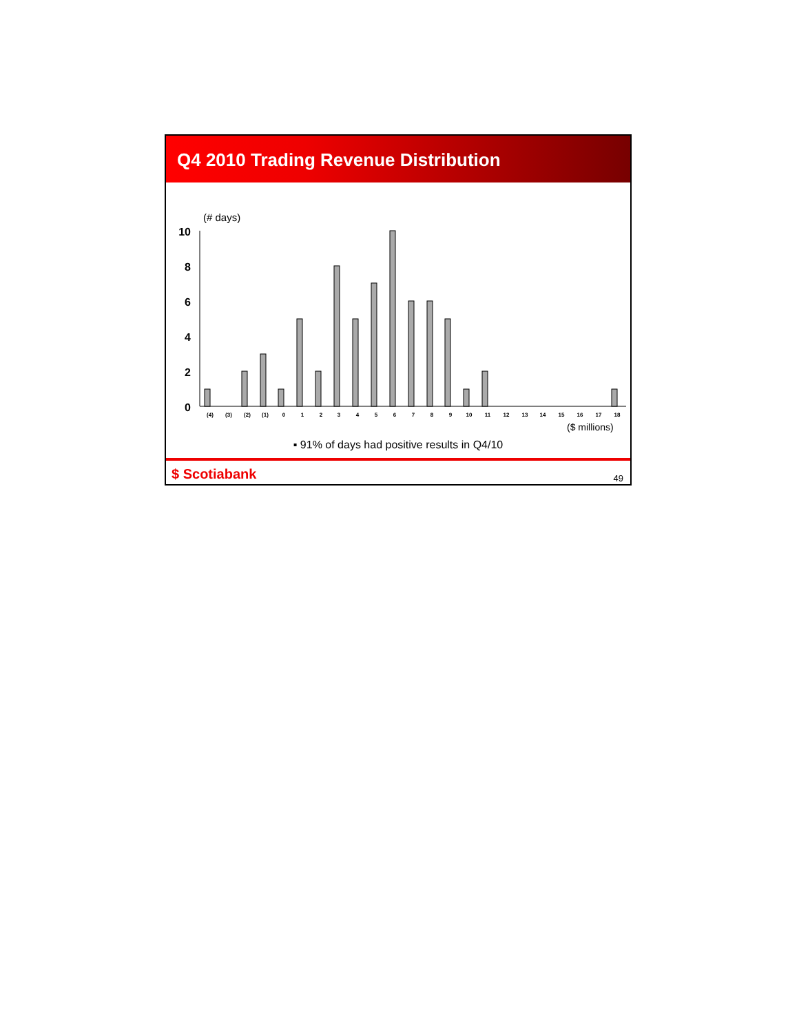Q4 2010 Trading Revenue Distribution
(# days)
10
8
6
4
2
0
(4)
(3)
(2)
(1)
0
1
2
3
4
5
6
7
8
9
10
11
12
13
14
15
16
17
18
($ millions)
▪ 91% of days had positive results in Q4/10
$ Scotiabank 49